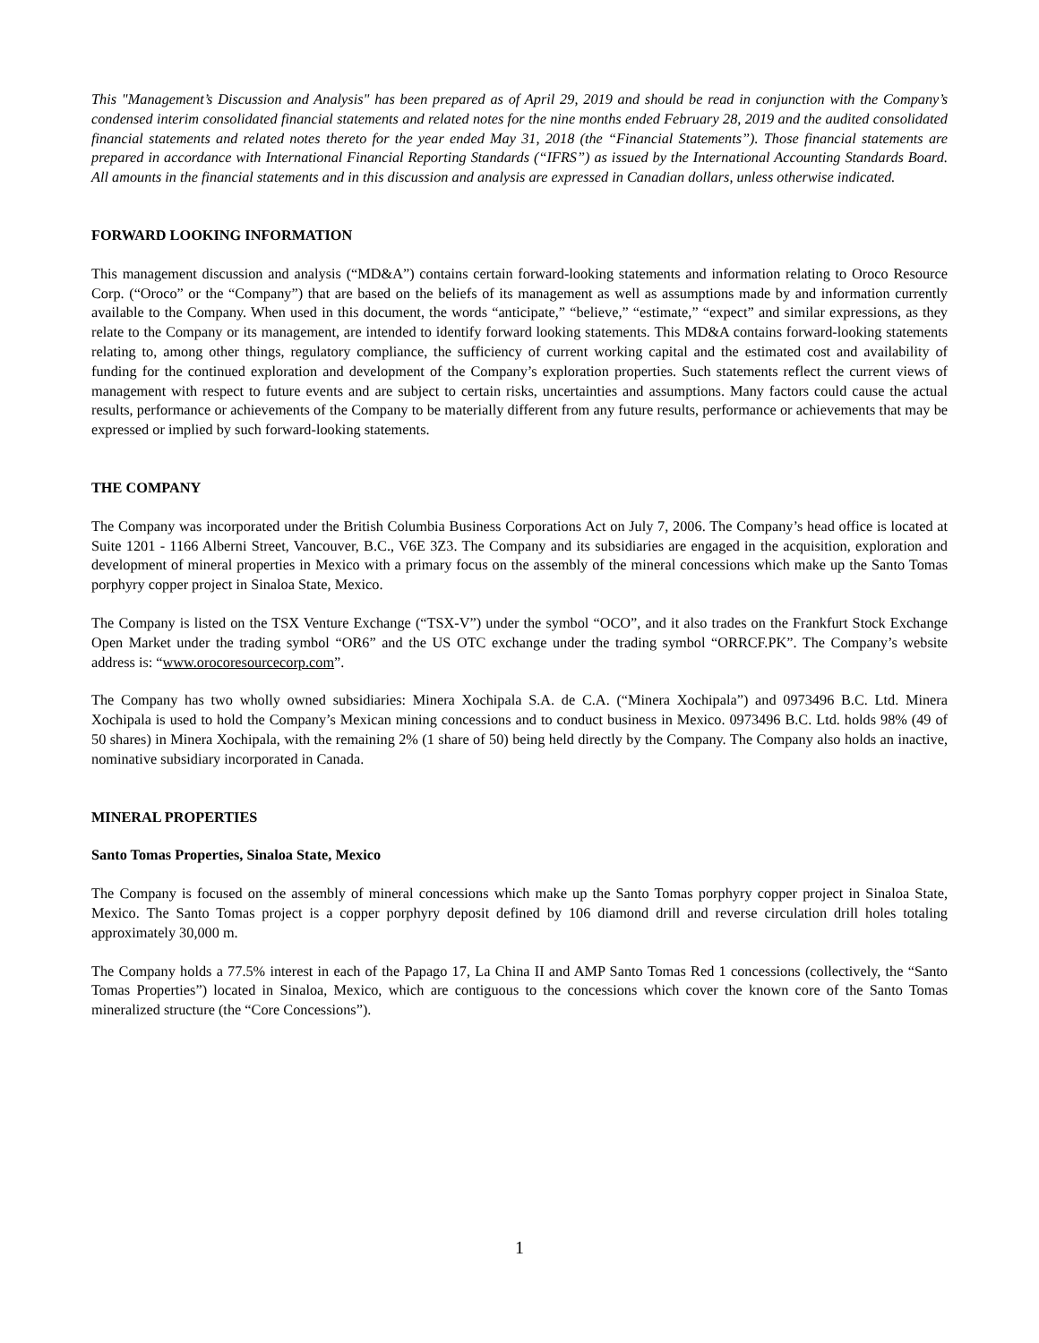This "Management’s Discussion and Analysis" has been prepared as of April 29, 2019 and should be read in conjunction with the Company’s condensed interim consolidated financial statements and related notes for the nine months ended February 28, 2019 and the audited consolidated financial statements and related notes thereto for the year ended May 31, 2018 (the “Financial Statements”). Those financial statements are prepared in accordance with International Financial Reporting Standards (“IFRS”) as issued by the International Accounting Standards Board. All amounts in the financial statements and in this discussion and analysis are expressed in Canadian dollars, unless otherwise indicated.
FORWARD LOOKING INFORMATION
This management discussion and analysis (“MD&A”) contains certain forward-looking statements and information relating to Oroco Resource Corp. (“Oroco” or the “Company”) that are based on the beliefs of its management as well as assumptions made by and information currently available to the Company. When used in this document, the words “anticipate,” “believe,” “estimate,” “expect” and similar expressions, as they relate to the Company or its management, are intended to identify forward looking statements. This MD&A contains forward-looking statements relating to, among other things, regulatory compliance, the sufficiency of current working capital and the estimated cost and availability of funding for the continued exploration and development of the Company’s exploration properties. Such statements reflect the current views of management with respect to future events and are subject to certain risks, uncertainties and assumptions. Many factors could cause the actual results, performance or achievements of the Company to be materially different from any future results, performance or achievements that may be expressed or implied by such forward-looking statements.
THE COMPANY
The Company was incorporated under the British Columbia Business Corporations Act on July 7, 2006. The Company’s head office is located at Suite 1201 - 1166 Alberni Street, Vancouver, B.C., V6E 3Z3. The Company and its subsidiaries are engaged in the acquisition, exploration and development of mineral properties in Mexico with a primary focus on the assembly of the mineral concessions which make up the Santo Tomas porphyry copper project in Sinaloa State, Mexico.
The Company is listed on the TSX Venture Exchange (“TSX-V”) under the symbol “OCO”, and it also trades on the Frankfurt Stock Exchange Open Market under the trading symbol “OR6” and the US OTC exchange under the trading symbol “ORRCF.PK”. The Company’s website address is: “www.orocoresourcecorp.com”.
The Company has two wholly owned subsidiaries: Minera Xochipala S.A. de C.A. (“Minera Xochipala”) and 0973496 B.C. Ltd. Minera Xochipala is used to hold the Company’s Mexican mining concessions and to conduct business in Mexico. 0973496 B.C. Ltd. holds 98% (49 of 50 shares) in Minera Xochipala, with the remaining 2% (1 share of 50) being held directly by the Company. The Company also holds an inactive, nominative subsidiary incorporated in Canada.
MINERAL PROPERTIES
Santo Tomas Properties, Sinaloa State, Mexico
The Company is focused on the assembly of mineral concessions which make up the Santo Tomas porphyry copper project in Sinaloa State, Mexico. The Santo Tomas project is a copper porphyry deposit defined by 106 diamond drill and reverse circulation drill holes totaling approximately 30,000 m.
The Company holds a 77.5% interest in each of the Papago 17, La China II and AMP Santo Tomas Red 1 concessions (collectively, the “Santo Tomas Properties”) located in Sinaloa, Mexico, which are contiguous to the concessions which cover the known core of the Santo Tomas mineralized structure (the “Core Concessions”).
1